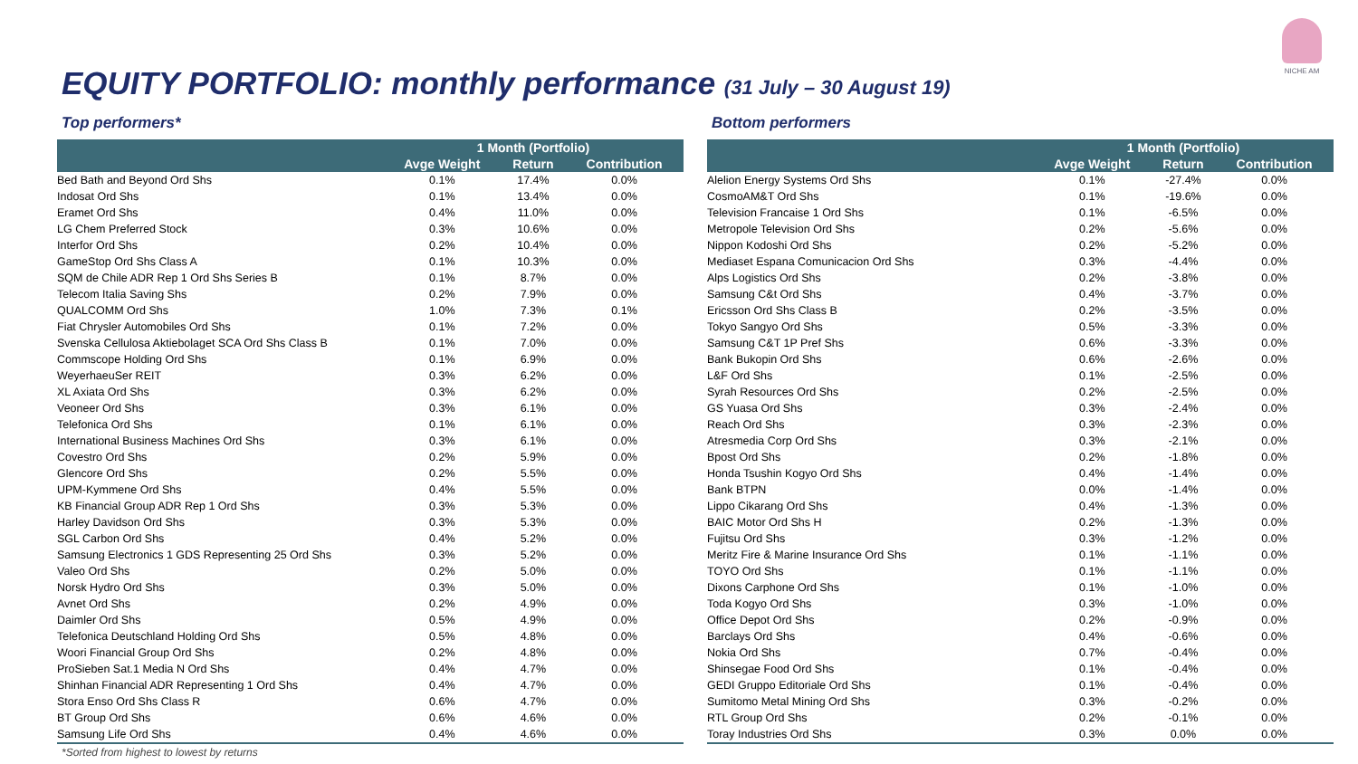EQUITY PORTFOLIO: monthly performance (31 July – 30 August 19)
NICHE AM
Top performers*
| | 1 Month (Portfolio) | | |
| --- | --- | --- | --- |
| | Avge Weight | Return | Contribution |
| Bed Bath and Beyond Ord Shs | 0.1% | 17.4% | 0.0% |
| Indosat Ord Shs | 0.1% | 13.4% | 0.0% |
| Eramet Ord Shs | 0.4% | 11.0% | 0.0% |
| LG Chem Preferred Stock | 0.3% | 10.6% | 0.0% |
| Interfor Ord Shs | 0.2% | 10.4% | 0.0% |
| GameStop Ord Shs Class A | 0.1% | 10.3% | 0.0% |
| SQM de Chile ADR Rep 1 Ord Shs Series B | 0.1% | 8.7% | 0.0% |
| Telecom Italia Saving Shs | 0.2% | 7.9% | 0.0% |
| QUALCOMM Ord Shs | 1.0% | 7.3% | 0.1% |
| Fiat Chrysler Automobiles Ord Shs | 0.1% | 7.2% | 0.0% |
| Svenska Cellulosa Aktiebolaget SCA Ord Shs Class B | 0.1% | 7.0% | 0.0% |
| Commscope Holding Ord Shs | 0.1% | 6.9% | 0.0% |
| WeyerhaeuSer REIT | 0.3% | 6.2% | 0.0% |
| XL Axiata Ord Shs | 0.3% | 6.2% | 0.0% |
| Veoneer Ord Shs | 0.3% | 6.1% | 0.0% |
| Telefonica Ord Shs | 0.1% | 6.1% | 0.0% |
| International Business Machines Ord Shs | 0.3% | 6.1% | 0.0% |
| Covestro Ord Shs | 0.2% | 5.9% | 0.0% |
| Glencore Ord Shs | 0.2% | 5.5% | 0.0% |
| UPM-Kymmene Ord Shs | 0.4% | 5.5% | 0.0% |
| KB Financial Group ADR Rep 1 Ord Shs | 0.3% | 5.3% | 0.0% |
| Harley Davidson Ord Shs | 0.3% | 5.3% | 0.0% |
| SGL Carbon Ord Shs | 0.4% | 5.2% | 0.0% |
| Samsung Electronics 1 GDS Representing 25 Ord Shs | 0.3% | 5.2% | 0.0% |
| Valeo Ord Shs | 0.2% | 5.0% | 0.0% |
| Norsk Hydro Ord Shs | 0.3% | 5.0% | 0.0% |
| Avnet Ord Shs | 0.2% | 4.9% | 0.0% |
| Daimler Ord Shs | 0.5% | 4.9% | 0.0% |
| Telefonica Deutschland Holding Ord Shs | 0.5% | 4.8% | 0.0% |
| Woori Financial Group Ord Shs | 0.2% | 4.8% | 0.0% |
| ProSieben Sat.1 Media N Ord Shs | 0.4% | 4.7% | 0.0% |
| Shinhan Financial ADR Representing 1 Ord Shs | 0.4% | 4.7% | 0.0% |
| Stora Enso Ord Shs Class R | 0.6% | 4.7% | 0.0% |
| BT Group Ord Shs | 0.6% | 4.6% | 0.0% |
| Samsung Life Ord Shs | 0.4% | 4.6% | 0.0% |
Bottom performers
| | 1 Month (Portfolio) | | |
| --- | --- | --- | --- |
| | Avge Weight | Return | Contribution |
| Alelion Energy Systems Ord Shs | 0.1% | -27.4% | 0.0% |
| CosmoAM&T Ord Shs | 0.1% | -19.6% | 0.0% |
| Television Francaise 1 Ord Shs | 0.1% | -6.5% | 0.0% |
| Metropole Television Ord Shs | 0.2% | -5.6% | 0.0% |
| Nippon Kodoshi Ord Shs | 0.2% | -5.2% | 0.0% |
| Mediaset Espana Comunicacion Ord Shs | 0.3% | -4.4% | 0.0% |
| Alps Logistics Ord Shs | 0.2% | -3.8% | 0.0% |
| Samsung C&t Ord Shs | 0.4% | -3.7% | 0.0% |
| Ericsson Ord Shs Class B | 0.2% | -3.5% | 0.0% |
| Tokyo Sangyo Ord Shs | 0.5% | -3.3% | 0.0% |
| Samsung C&T 1P Pref Shs | 0.6% | -3.3% | 0.0% |
| Bank Bukopin Ord Shs | 0.6% | -2.6% | 0.0% |
| L&F Ord Shs | 0.1% | -2.5% | 0.0% |
| Syrah Resources Ord Shs | 0.2% | -2.5% | 0.0% |
| GS Yuasa Ord Shs | 0.3% | -2.4% | 0.0% |
| Reach Ord Shs | 0.3% | -2.3% | 0.0% |
| Atresmedia Corp Ord Shs | 0.3% | -2.1% | 0.0% |
| Bpost Ord Shs | 0.2% | -1.8% | 0.0% |
| Honda Tsushin Kogyo Ord Shs | 0.4% | -1.4% | 0.0% |
| Bank BTPN | 0.0% | -1.4% | 0.0% |
| Lippo Cikarang Ord Shs | 0.4% | -1.3% | 0.0% |
| BAIC Motor Ord Shs H | 0.2% | -1.3% | 0.0% |
| Fujitsu Ord Shs | 0.3% | -1.2% | 0.0% |
| Meritz Fire & Marine Insurance Ord Shs | 0.1% | -1.1% | 0.0% |
| TOYO Ord Shs | 0.1% | -1.1% | 0.0% |
| Dixons Carphone Ord Shs | 0.1% | -1.0% | 0.0% |
| Toda Kogyo Ord Shs | 0.3% | -1.0% | 0.0% |
| Office Depot Ord Shs | 0.2% | -0.9% | 0.0% |
| Barclays Ord Shs | 0.4% | -0.6% | 0.0% |
| Nokia Ord Shs | 0.7% | -0.4% | 0.0% |
| Shinsegae Food Ord Shs | 0.1% | -0.4% | 0.0% |
| GEDI Gruppo Editoriale Ord Shs | 0.1% | -0.4% | 0.0% |
| Sumitomo Metal Mining Ord Shs | 0.3% | -0.2% | 0.0% |
| RTL Group Ord Shs | 0.2% | -0.1% | 0.0% |
| Toray Industries Ord Shs | 0.3% | 0.0% | 0.0% |
*Sorted from highest to lowest by returns